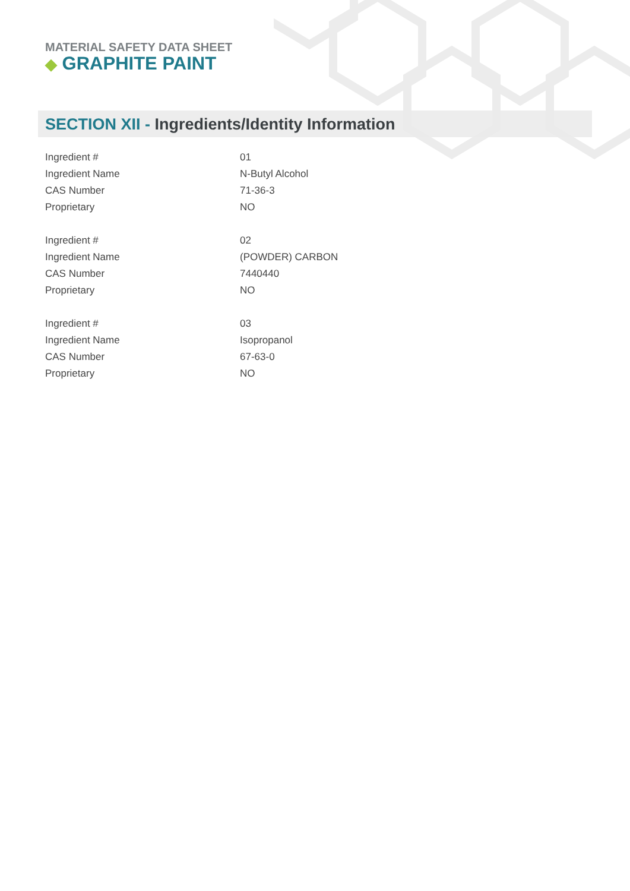MATERIAL SAFETY DATA SHEET
◆ GRAPHITE PAINT
SECTION XII - Ingredients/Identity Information
| Ingredient # | 01 |
| Ingredient Name | N-Butyl Alcohol |
| CAS Number | 71-36-3 |
| Proprietary | NO |
| Ingredient # | 02 |
| Ingredient Name | (POWDER) CARBON |
| CAS Number | 7440440 |
| Proprietary | NO |
| Ingredient # | 03 |
| Ingredient Name | Isopropanol |
| CAS Number | 67-63-0 |
| Proprietary | NO |